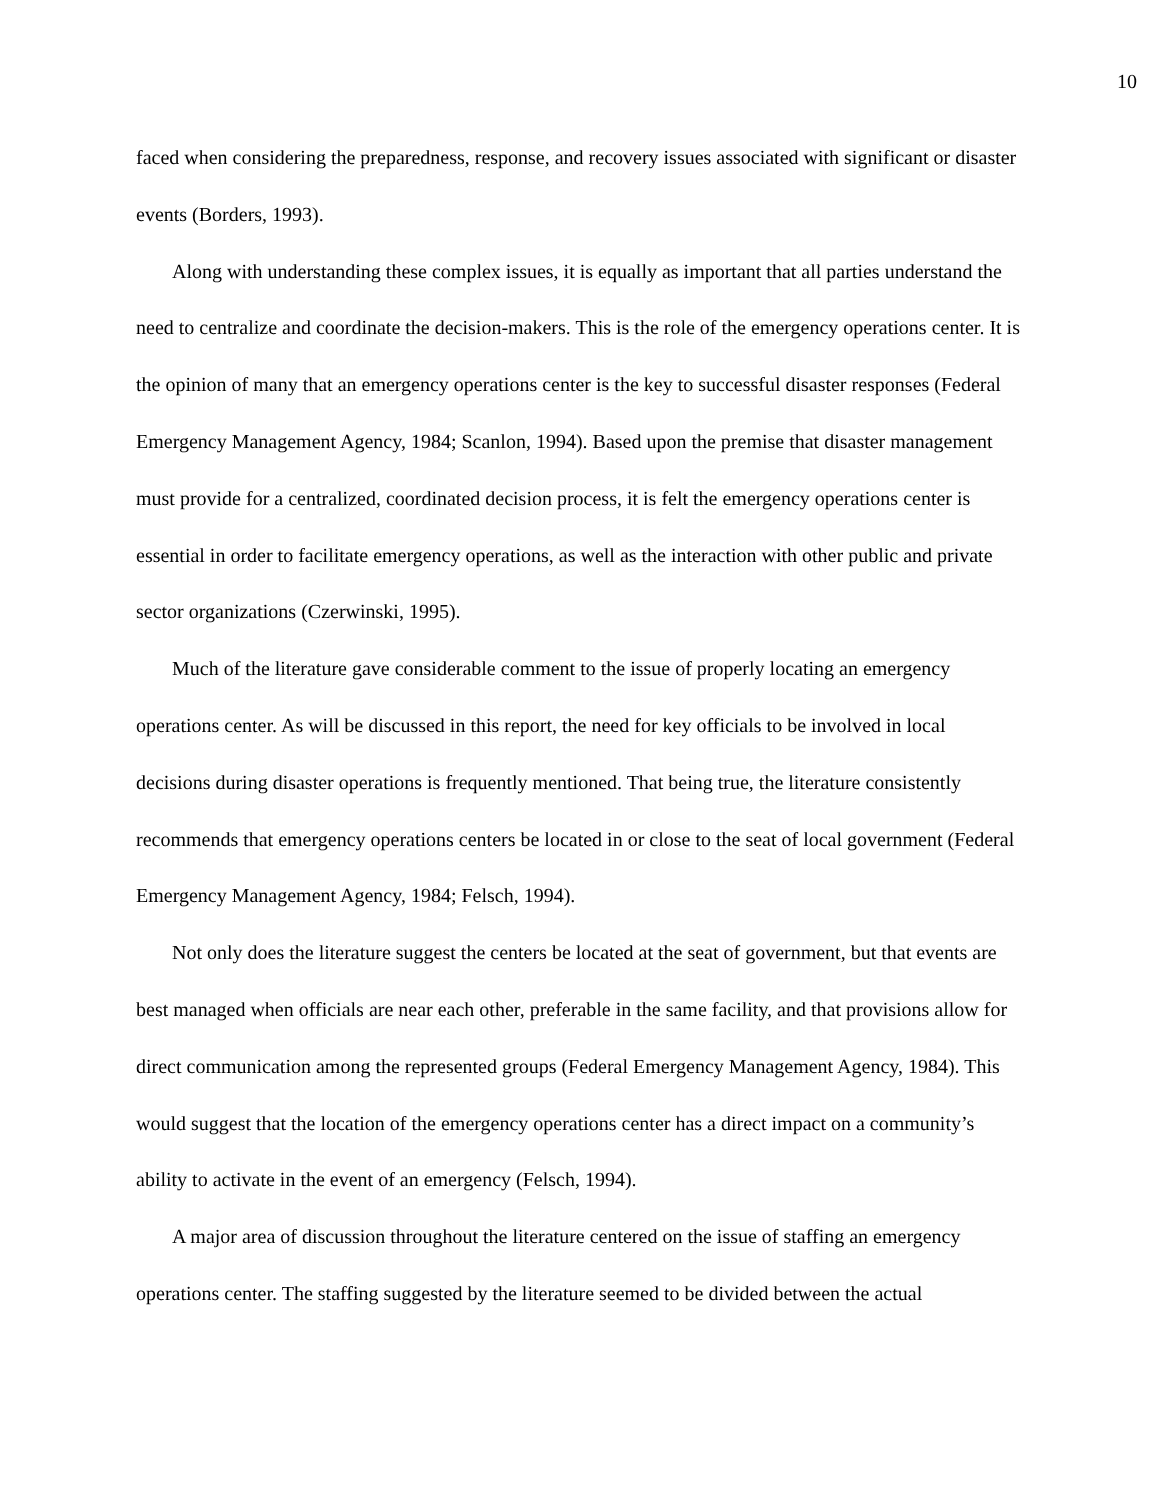10
faced when considering the preparedness, response, and recovery issues associated with significant or disaster events (Borders, 1993).
Along with understanding these complex issues, it is equally as important that all parties understand the need to centralize and coordinate the decision-makers. This is the role of the emergency operations center. It is the opinion of many that an emergency operations center is the key to successful disaster responses (Federal Emergency Management Agency, 1984; Scanlon, 1994). Based upon the premise that disaster management must provide for a centralized, coordinated decision process, it is felt the emergency operations center is essential in order to facilitate emergency operations, as well as the interaction with other public and private sector organizations (Czerwinski, 1995).
Much of the literature gave considerable comment to the issue of properly locating an emergency operations center. As will be discussed in this report, the need for key officials to be involved in local decisions during disaster operations is frequently mentioned. That being true, the literature consistently recommends that emergency operations centers be located in or close to the seat of local government (Federal Emergency Management Agency, 1984; Felsch, 1994).
Not only does the literature suggest the centers be located at the seat of government, but that events are best managed when officials are near each other, preferable in the same facility, and that provisions allow for direct communication among the represented groups (Federal Emergency Management Agency, 1984). This would suggest that the location of the emergency operations center has a direct impact on a community’s ability to activate in the event of an emergency (Felsch, 1994).
A major area of discussion throughout the literature centered on the issue of staffing an emergency operations center. The staffing suggested by the literature seemed to be divided between the actual